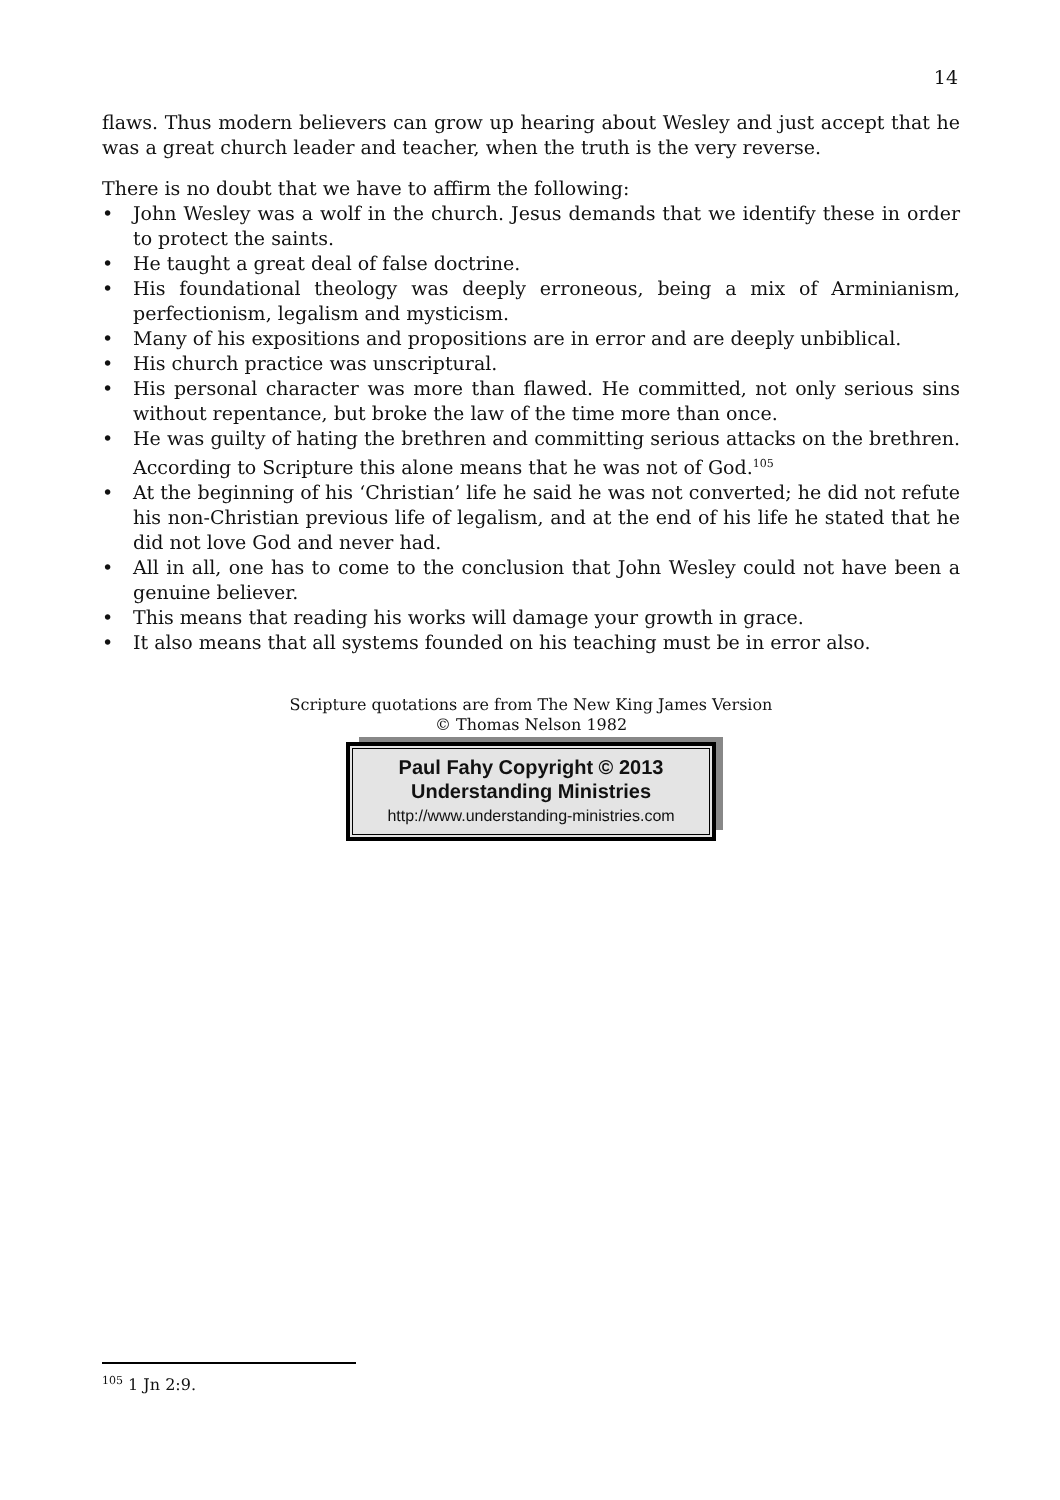14
flaws. Thus modern believers can grow up hearing about Wesley and just accept that he was a great church leader and teacher, when the truth is the very reverse.
There is no doubt that we have to affirm the following:
• John Wesley was a wolf in the church. Jesus demands that we identify these in order to protect the saints.
• He taught a great deal of false doctrine.
• His foundational theology was deeply erroneous, being a mix of Arminianism, perfectionism, legalism and mysticism.
• Many of his expositions and propositions are in error and are deeply unbiblical.
• His church practice was unscriptural.
• His personal character was more than flawed. He committed, not only serious sins without repentance, but broke the law of the time more than once.
• He was guilty of hating the brethren and committing serious attacks on the brethren. According to Scripture this alone means that he was not of God.<sup>105</sup>
• At the beginning of his ‘Christian’ life he said he was not converted; he did not refute his non-Christian previous life of legalism, and at the end of his life he stated that he did not love God and never had.
• All in all, one has to come to the conclusion that John Wesley could not have been a genuine believer.
• This means that reading his works will damage your growth in grace.
• It also means that all systems founded on his teaching must be in error also.
Scripture quotations are from The New King James Version
© Thomas Nelson 1982
Paul Fahy Copyright © 2013
Understanding Ministries
http://www.understanding-ministries.com
<sup>105</sup> 1 Jn 2:9.